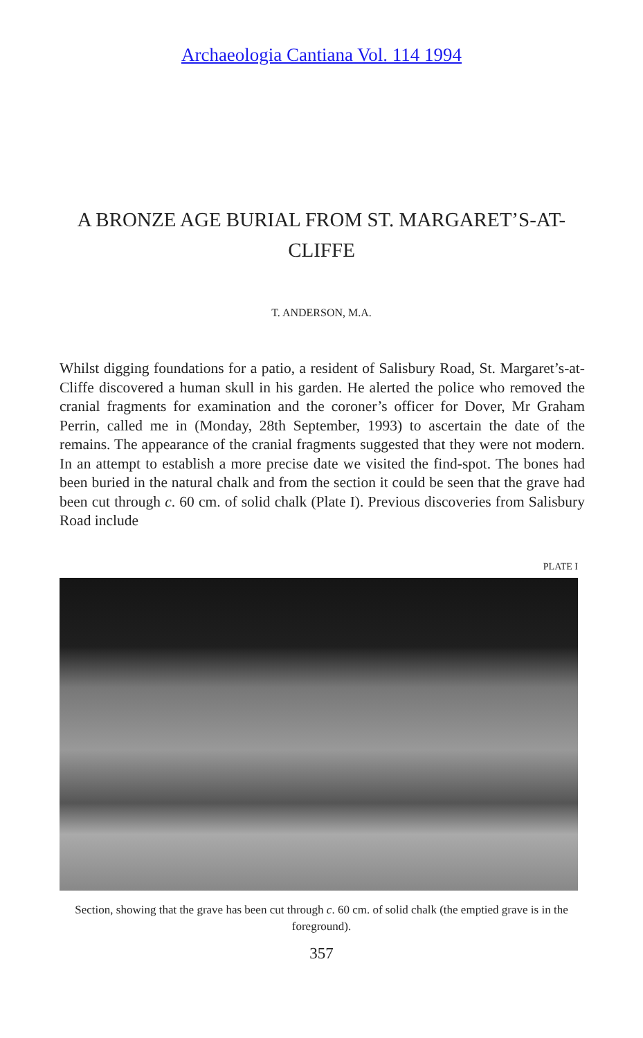Archaeologia Cantiana Vol. 114 1994
A BRONZE AGE BURIAL FROM ST. MARGARET’S-AT-CLIFFE
T. ANDERSON, M.A.
Whilst digging foundations for a patio, a resident of Salisbury Road, St. Margaret’s-at-Cliffe discovered a human skull in his garden. He alerted the police who removed the cranial fragments for examination and the coroner’s officer for Dover, Mr Graham Perrin, called me in (Monday, 28th September, 1993) to ascertain the date of the remains. The appearance of the cranial fragments suggested that they were not modern. In an attempt to establish a more precise date we visited the find-spot. The bones had been buried in the natural chalk and from the section it could be seen that the grave had been cut through c. 60 cm. of solid chalk (Plate I). Previous discoveries from Salisbury Road include
PLATE I
Section, showing that the grave has been cut through c. 60 cm. of solid chalk (the emptied grave is in the foreground).
357